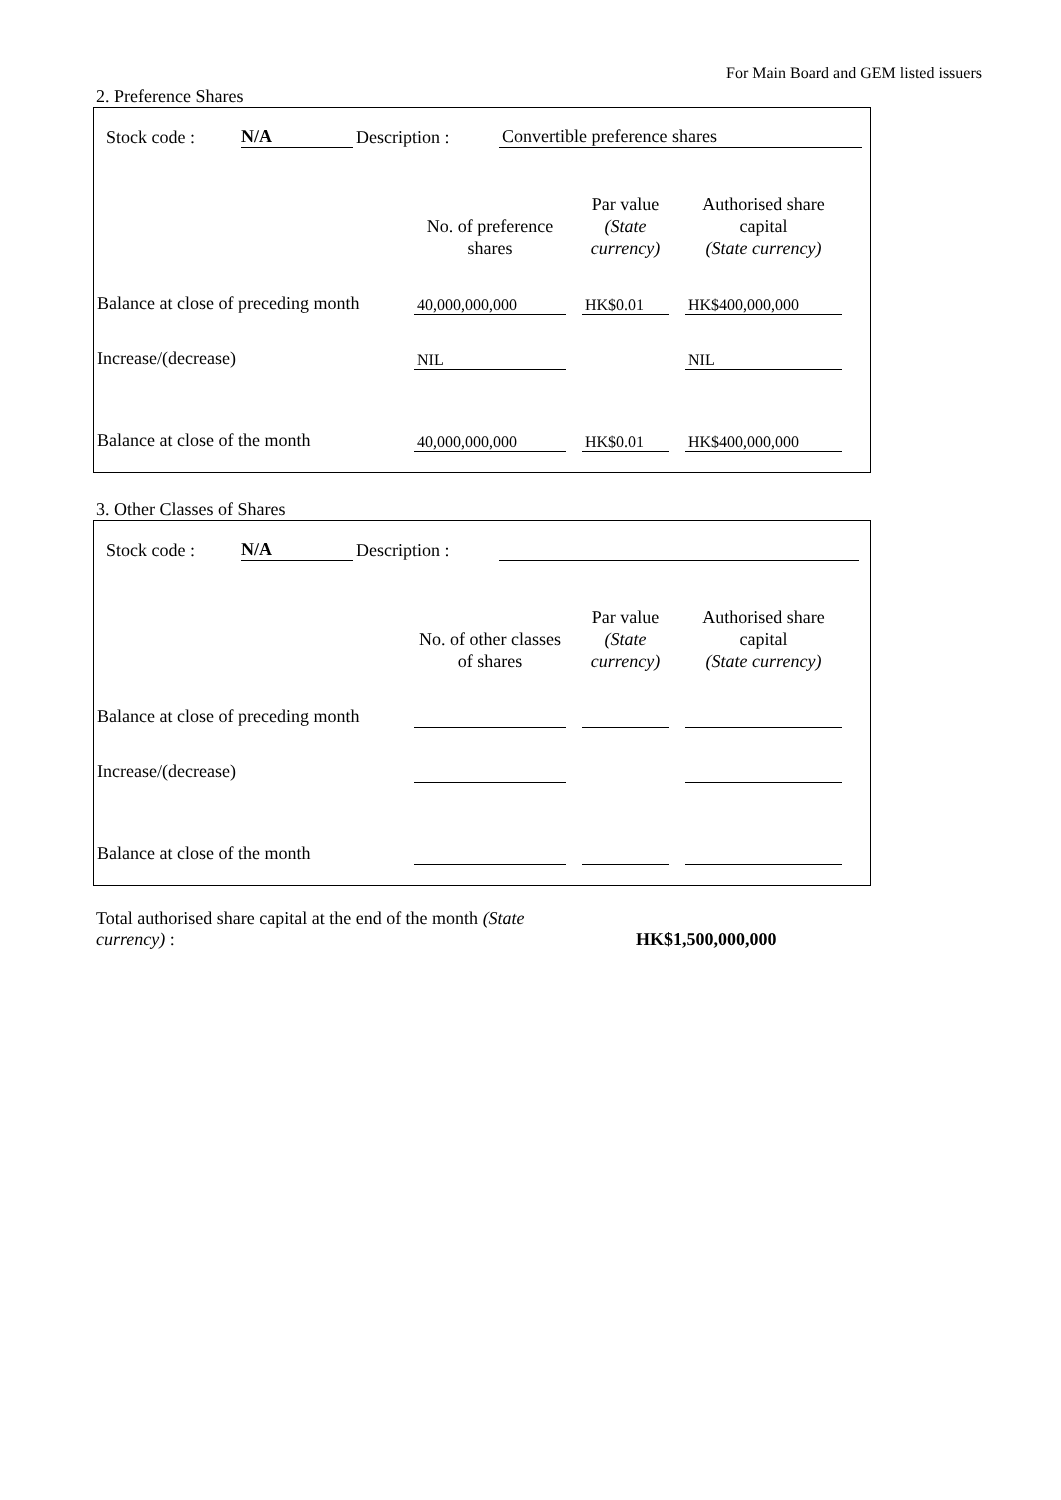For Main Board and GEM listed issuers
2. Preference Shares
Stock code : N/A Description : Convertible preference shares
| | No. of preference shares | Par value (State currency) | Authorised share capital (State currency) |
| --- | --- | --- | --- |
| Balance at close of preceding month | 40,000,000,000 | HK$0.01 | HK$400,000,000 |
| Increase/(decrease) | NIL | | NIL |
| Balance at close of the month | 40,000,000,000 | HK$0.01 | HK$400,000,000 |
3. Other Classes of Shares
Stock code : N/A Description :
| | No. of other classes of shares | Par value (State currency) | Authorised share capital (State currency) |
| --- | --- | --- | --- |
| Balance at close of preceding month | | | |
| Increase/(decrease) | | | |
| Balance at close of the month | | | |
Total authorised share capital at the end of the month (State currency) :
HK$1,500,000,000